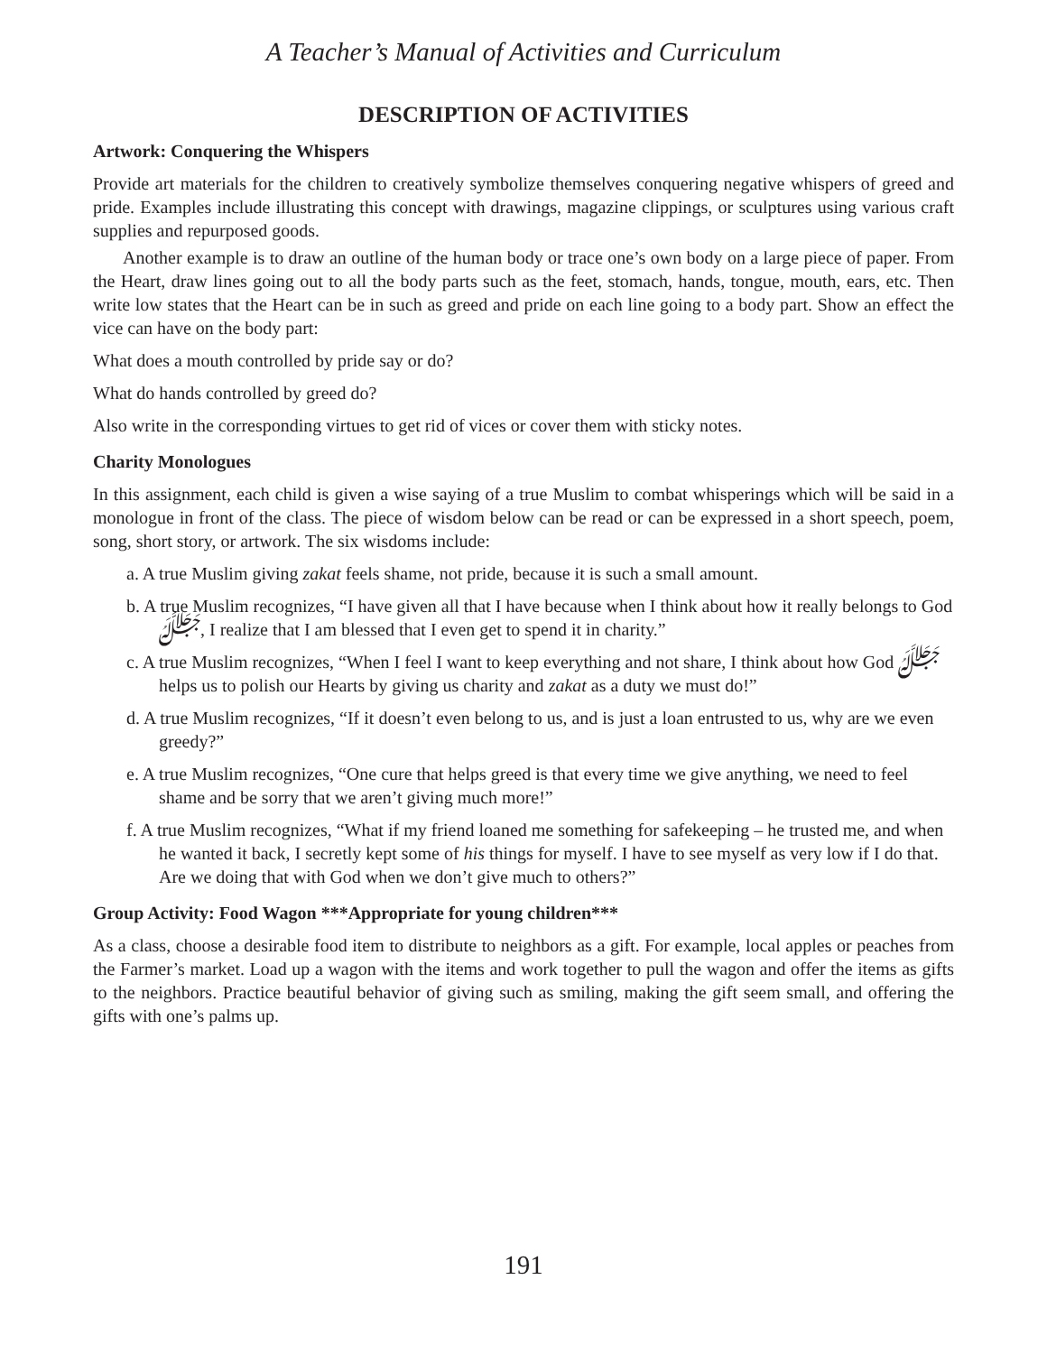A Teacher’s Manual of Activities and Curriculum
DESCRIPTION OF ACTIVITIES
Artwork: Conquering the Whispers
Provide art materials for the children to creatively symbolize themselves conquering negative whispers of greed and pride. Examples include illustrating this concept with drawings, magazine clippings, or sculptures using various craft supplies and repurposed goods.
Another example is to draw an outline of the human body or trace one’s own body on a large piece of paper. From the Heart, draw lines going out to all the body parts such as the feet, stomach, hands, tongue, mouth, ears, etc. Then write low states that the Heart can be in such as greed and pride on each line going to a body part. Show an effect the vice can have on the body part:
What does a mouth controlled by pride say or do?
What do hands controlled by greed do?
Also write in the corresponding virtues to get rid of vices or cover them with sticky notes.
Charity Monologues
In this assignment, each child is given a wise saying of a true Muslim to combat whisperings which will be said in a monologue in front of the class. The piece of wisdom below can be read or can be expressed in a short speech, poem, song, short story, or artwork. The six wisdoms include:
a. A true Muslim giving zakat feels shame, not pride, because it is such a small amount.
b. A true Muslim recognizes, “I have given all that I have because when I think about how it really belongs to God ﷻ, I realize that I am blessed that I even get to spend it in charity.”
c. A true Muslim recognizes, “When I feel I want to keep everything and not share, I think about how God ﷻ helps us to polish our Hearts by giving us charity and zakat as a duty we must do!”
d. A true Muslim recognizes, “If it doesn’t even belong to us, and is just a loan entrusted to us, why are we even greedy?”
e. A true Muslim recognizes, “One cure that helps greed is that every time we give anything, we need to feel shame and be sorry that we aren’t giving much more!”
f. A true Muslim recognizes, “What if my friend loaned me something for safekeeping – he trusted me, and when he wanted it back, I secretly kept some of his things for myself. I have to see myself as very low if I do that. Are we doing that with God when we don’t give much to others?”
Group Activity: Food Wagon ***Appropriate for young children***
As a class, choose a desirable food item to distribute to neighbors as a gift. For example, local apples or peaches from the Farmer’s market. Load up a wagon with the items and work together to pull the wagon and offer the items as gifts to the neighbors. Practice beautiful behavior of giving such as smiling, making the gift seem small, and offering the gifts with one’s palms up.
191